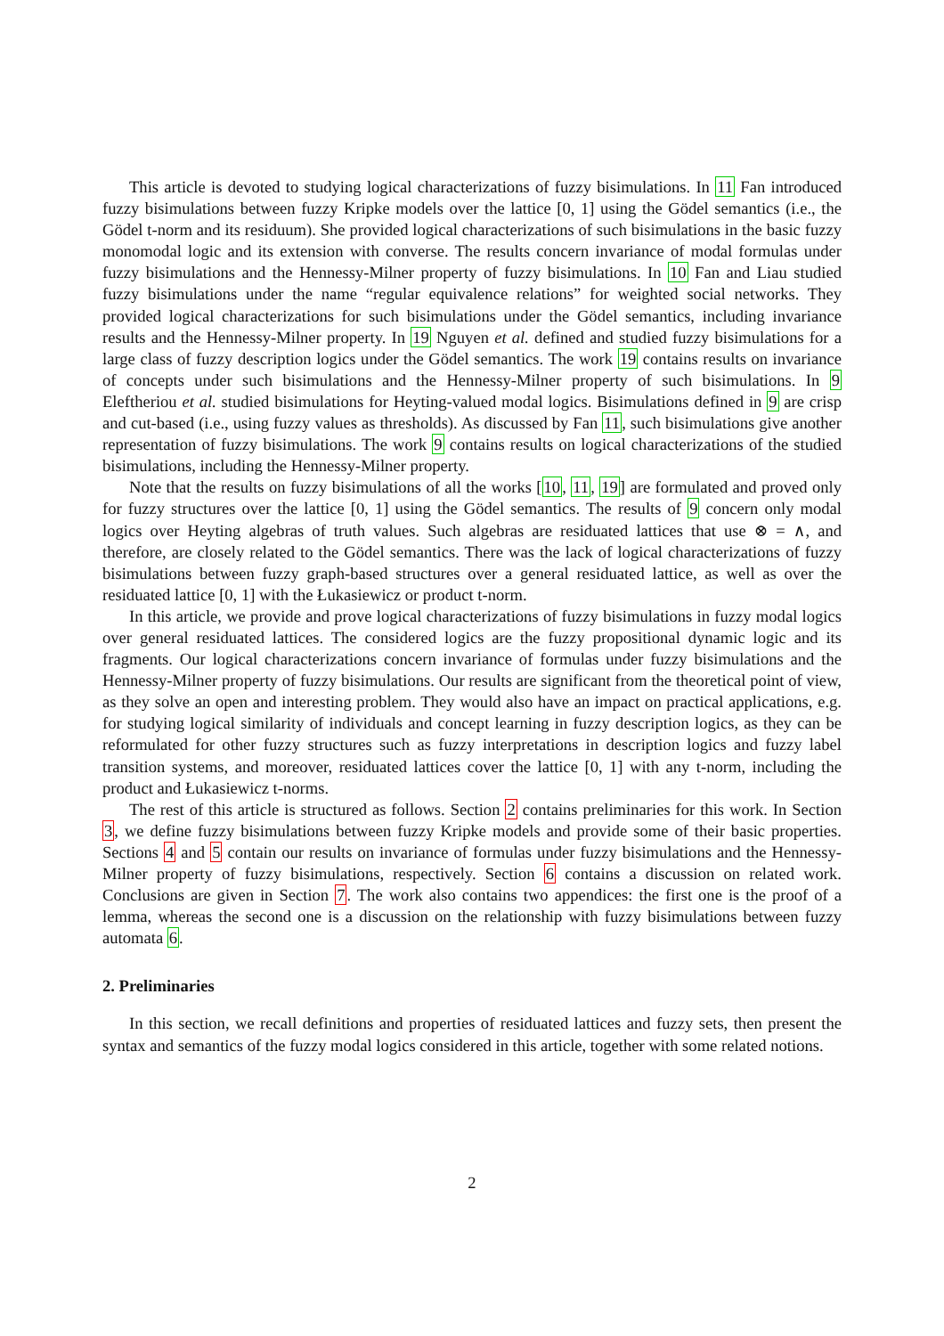This article is devoted to studying logical characterizations of fuzzy bisimulations. In 11 Fan introduced fuzzy bisimulations between fuzzy Kripke models over the lattice [0, 1] using the Gödel semantics (i.e., the Gödel t-norm and its residuum). She provided logical characterizations of such bisimulations in the basic fuzzy monomodal logic and its extension with converse. The results concern invariance of modal formulas under fuzzy bisimulations and the Hennessy-Milner property of fuzzy bisimulations. In 10 Fan and Liau studied fuzzy bisimulations under the name “regular equivalence relations” for weighted social networks. They provided logical characterizations for such bisimulations under the Gödel semantics, including invariance results and the Hennessy-Milner property. In 19 Nguyen et al. defined and studied fuzzy bisimulations for a large class of fuzzy description logics under the Gödel semantics. The work 19 contains results on invariance of concepts under such bisimulations and the Hennessy-Milner property of such bisimulations. In 9 Eleftheriou et al. studied bisimulations for Heyting-valued modal logics. Bisimulations defined in 9 are crisp and cut-based (i.e., using fuzzy values as thresholds). As discussed by Fan 11, such bisimulations give another representation of fuzzy bisimulations. The work 9 contains results on logical characterizations of the studied bisimulations, including the Hennessy-Milner property.
Note that the results on fuzzy bisimulations of all the works [10, 11, 19] are formulated and proved only for fuzzy structures over the lattice [0, 1] using the Gödel semantics. The results of 9 concern only modal logics over Heyting algebras of truth values. Such algebras are residuated lattices that use ⊗ = ∧, and therefore, are closely related to the Gödel semantics. There was the lack of logical characterizations of fuzzy bisimulations between fuzzy graph-based structures over a general residuated lattice, as well as over the residuated lattice [0, 1] with the Łukasiewicz or product t-norm.
In this article, we provide and prove logical characterizations of fuzzy bisimulations in fuzzy modal logics over general residuated lattices. The considered logics are the fuzzy propositional dynamic logic and its fragments. Our logical characterizations concern invariance of formulas under fuzzy bisimulations and the Hennessy-Milner property of fuzzy bisimulations. Our results are significant from the theoretical point of view, as they solve an open and interesting problem. They would also have an impact on practical applications, e.g. for studying logical similarity of individuals and concept learning in fuzzy description logics, as they can be reformulated for other fuzzy structures such as fuzzy interpretations in description logics and fuzzy label transition systems, and moreover, residuated lattices cover the lattice [0, 1] with any t-norm, including the product and Łukasiewicz t-norms.
The rest of this article is structured as follows. Section 2 contains preliminaries for this work. In Section 3, we define fuzzy bisimulations between fuzzy Kripke models and provide some of their basic properties. Sections 4 and 5 contain our results on invariance of formulas under fuzzy bisimulations and the Hennessy-Milner property of fuzzy bisimulations, respectively. Section 6 contains a discussion on related work. Conclusions are given in Section 7. The work also contains two appendices: the first one is the proof of a lemma, whereas the second one is a discussion on the relationship with fuzzy bisimulations between fuzzy automata 6.
2. Preliminaries
In this section, we recall definitions and properties of residuated lattices and fuzzy sets, then present the syntax and semantics of the fuzzy modal logics considered in this article, together with some related notions.
2